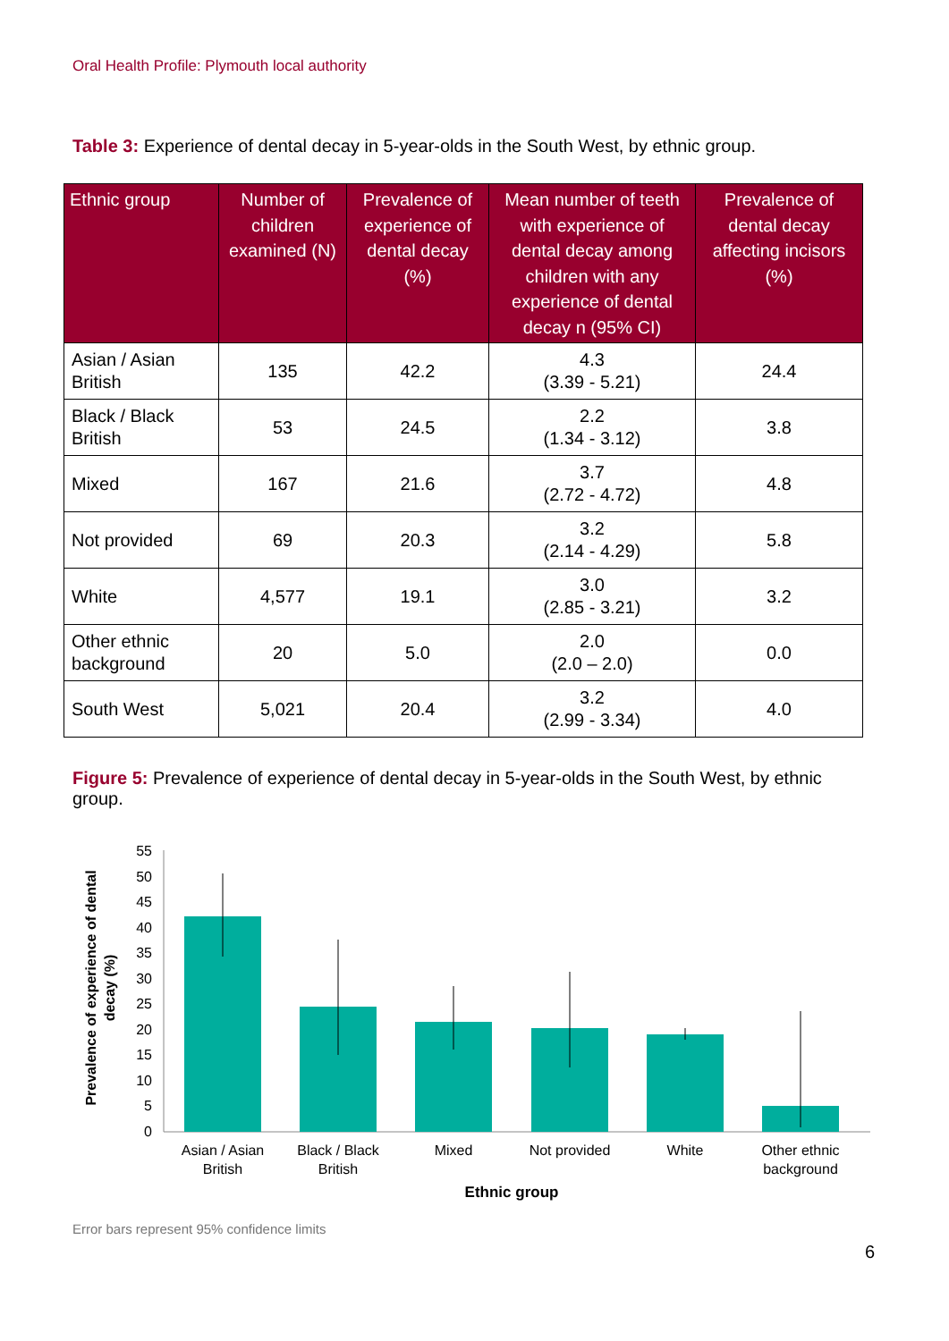Oral Health Profile: Plymouth local authority
Table 3: Experience of dental decay in 5-year-olds in the South West, by ethnic group.
| Ethnic group | Number of children examined (N) | Prevalence of experience of dental decay (%) | Mean number of teeth with experience of dental decay among children with any experience of dental decay n (95% CI) | Prevalence of dental decay affecting incisors (%) |
| --- | --- | --- | --- | --- |
| Asian / Asian British | 135 | 42.2 | 4.3 (3.39 - 5.21) | 24.4 |
| Black / Black British | 53 | 24.5 | 2.2 (1.34 - 3.12) | 3.8 |
| Mixed | 167 | 21.6 | 3.7 (2.72 - 4.72) | 4.8 |
| Not provided | 69 | 20.3 | 3.2 (2.14 - 4.29) | 5.8 |
| White | 4,577 | 19.1 | 3.0 (2.85 - 3.21) | 3.2 |
| Other ethnic background | 20 | 5.0 | 2.0 (2.0 – 2.0) | 0.0 |
| South West | 5,021 | 20.4 | 3.2 (2.99 - 3.34) | 4.0 |
Figure 5: Prevalence of experience of dental decay in 5-year-olds in the South West, by ethnic group.
Prevalence of experience of dental
decay (%)
0
5
10
15
20
25
30
35
40
45
50
55
Asian / Asian
British
Black / Black
British
Mixed
Not provided
White
Other ethnic
background
Ethnic group
Error bars represent 95% confidence limits
6